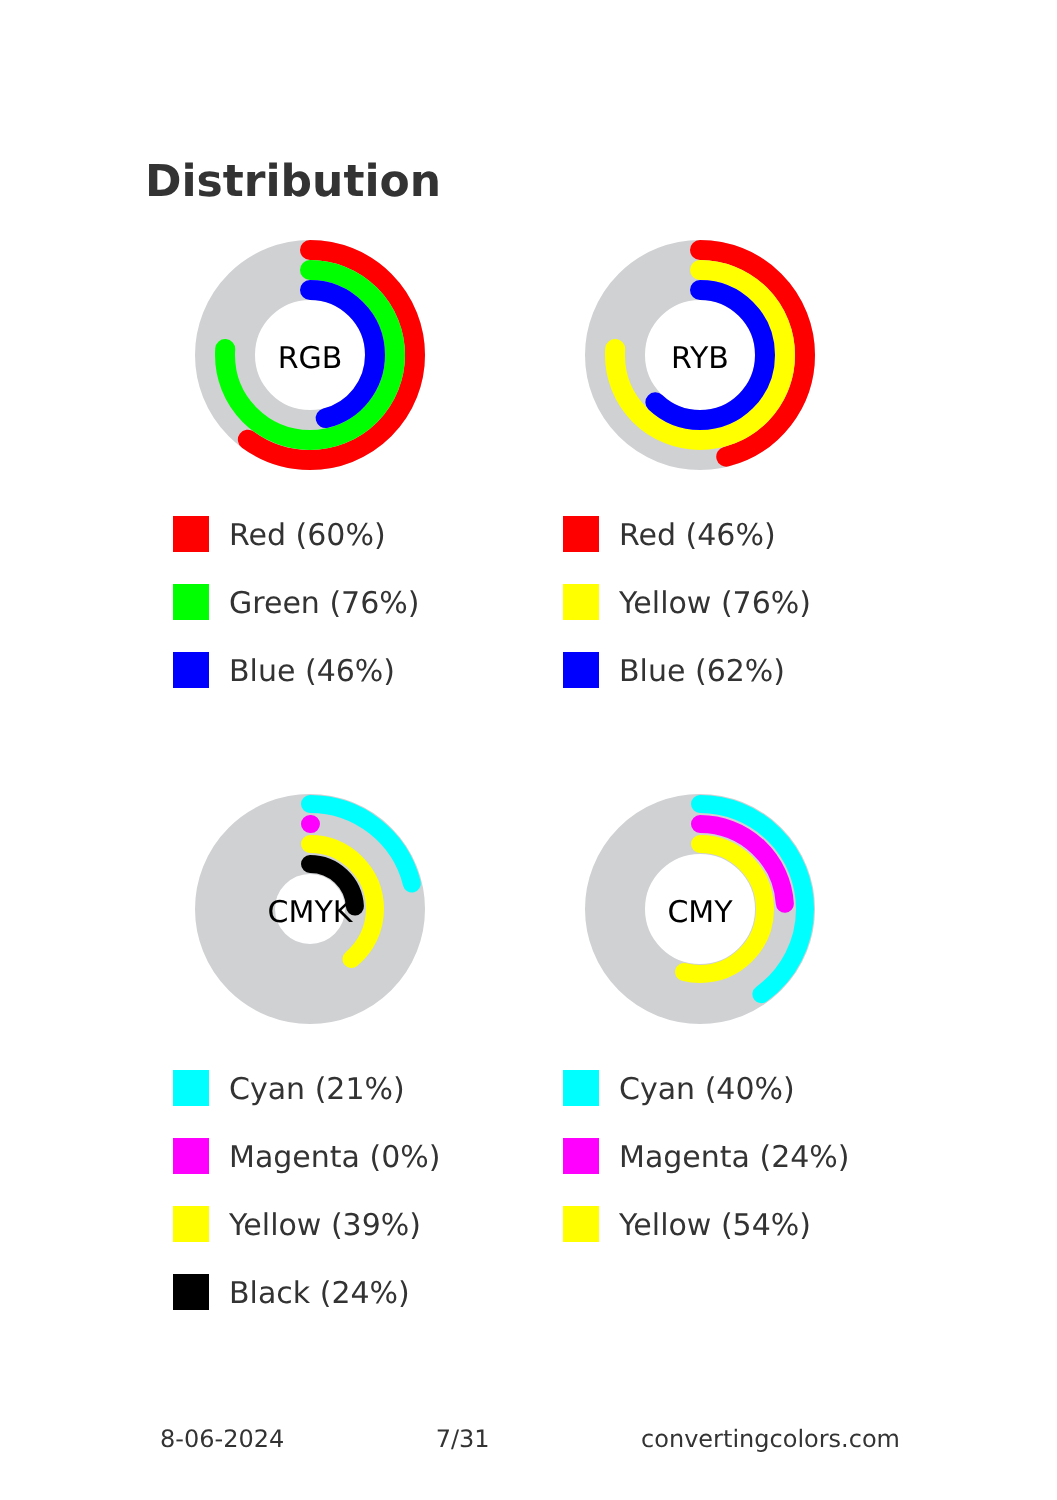Distribution
RGB
Red (60%)
Green (76%)
Blue (46%)
RYB
Red (46%)
Yellow (76%)
Blue (62%)
CMYK
Cyan (21%)
Magenta (0%)
Yellow (39%)
Black (24%)
CMY
Cyan (40%)
Magenta (24%)
Yellow (54%)
8-06-2024 7/31 convertingcolors.com